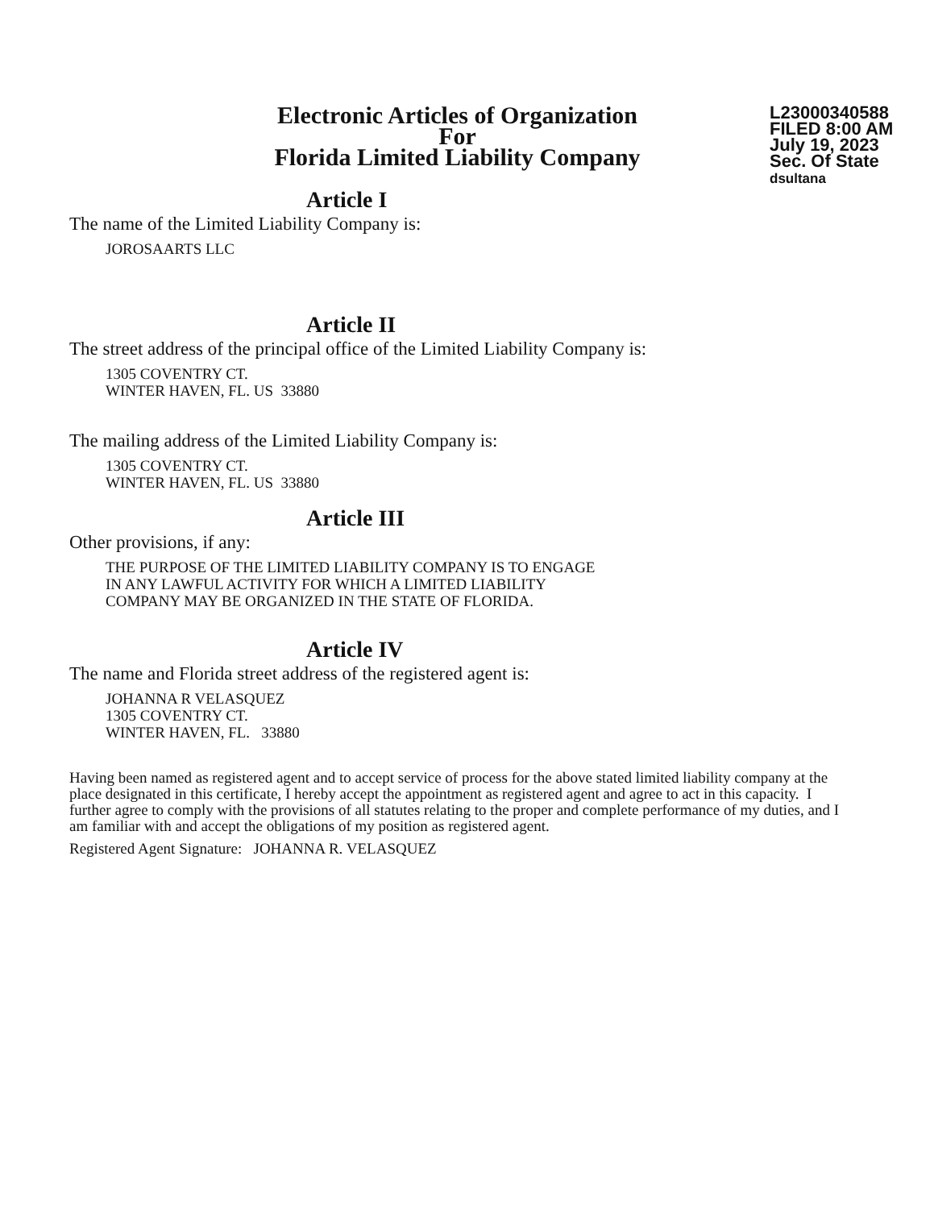Electronic Articles of Organization
For
Florida Limited Liability Company
L23000340588
FILED 8:00 AM
July 19, 2023
Sec. Of State
dsultana
Article I
The name of the Limited Liability Company is:
JOROSAARTS LLC
Article II
The street address of the principal office of the Limited Liability Company is:
1305 COVENTRY CT.
WINTER HAVEN, FL. US 33880
The mailing address of the Limited Liability Company is:
1305 COVENTRY CT.
WINTER HAVEN, FL. US 33880
Article III
Other provisions, if any:
THE PURPOSE OF THE LIMITED LIABILITY COMPANY IS TO ENGAGE
IN ANY LAWFUL ACTIVITY FOR WHICH A LIMITED LIABILITY
COMPANY MAY BE ORGANIZED IN THE STATE OF FLORIDA.
Article IV
The name and Florida street address of the registered agent is:
JOHANNA R VELASQUEZ
1305 COVENTRY CT.
WINTER HAVEN, FL. 33880
Having been named as registered agent and to accept service of process for the above stated limited liability company at the place designated in this certificate, I hereby accept the appointment as registered agent and agree to act in this capacity. I further agree to comply with the provisions of all statutes relating to the proper and complete performance of my duties, and I am familiar with and accept the obligations of my position as registered agent.
Registered Agent Signature: JOHANNA R. VELASQUEZ